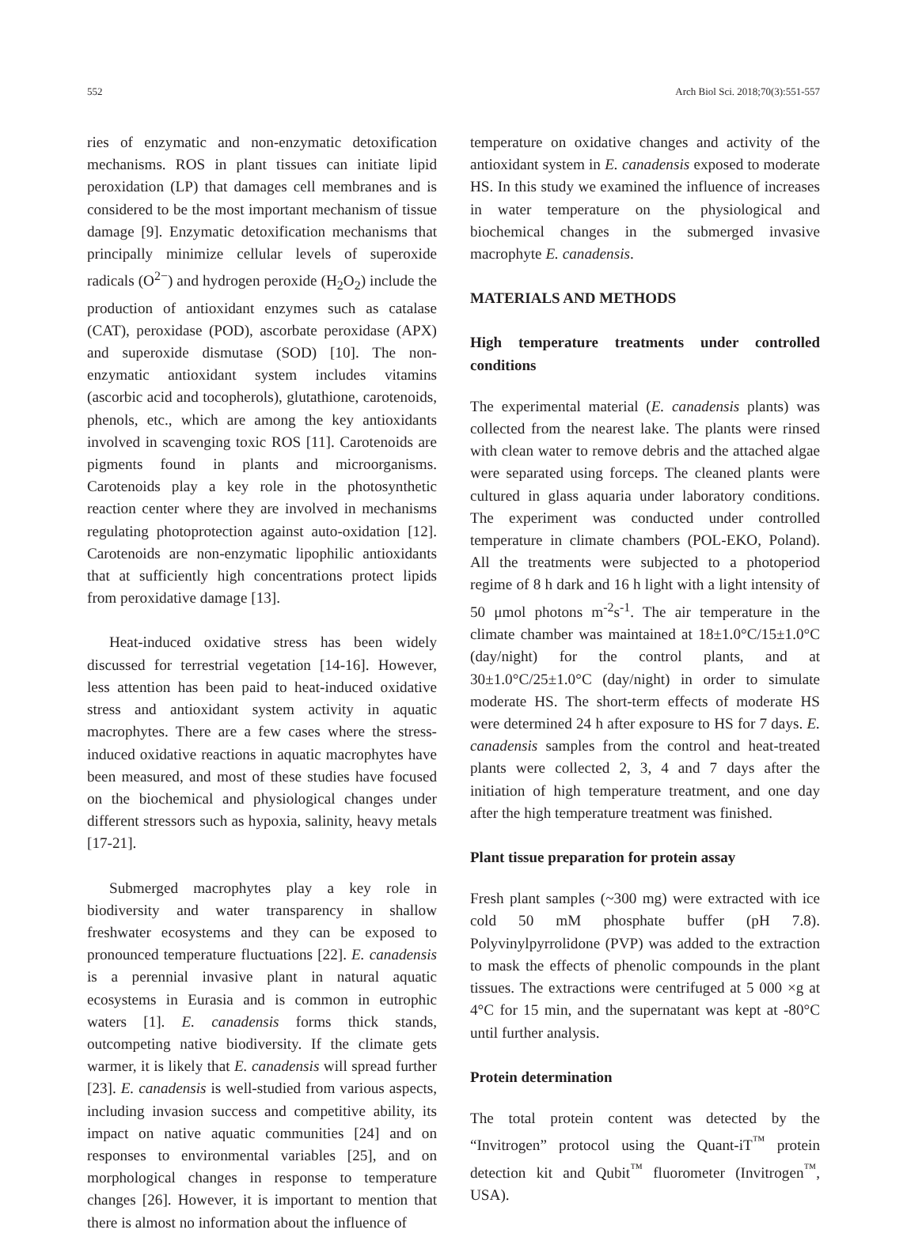552 Arch Biol Sci. 2018;70(3):551-557
ries of enzymatic and non-enzymatic detoxification mechanisms. ROS in plant tissues can initiate lipid peroxidation (LP) that damages cell membranes and is considered to be the most important mechanism of tissue damage [9]. Enzymatic detoxification mechanisms that principally minimize cellular levels of superoxide radicals (O<sup>2−</sup>) and hydrogen peroxide (H<sub>2</sub>O<sub>2</sub>) include the production of antioxidant enzymes such as catalase (CAT), peroxidase (POD), ascorbate peroxidase (APX) and superoxide dismutase (SOD) [10]. The non-enzymatic antioxidant system includes vitamins (ascorbic acid and tocopherols), glutathione, carotenoids, phenols, etc., which are among the key antioxidants involved in scavenging toxic ROS [11]. Carotenoids are pigments found in plants and microorganisms. Carotenoids play a key role in the photosynthetic reaction center where they are involved in mechanisms regulating photoprotection against auto-oxidation [12]. Carotenoids are non-enzymatic lipophilic antioxidants that at sufficiently high concentrations protect lipids from peroxidative damage [13].
Heat-induced oxidative stress has been widely discussed for terrestrial vegetation [14-16]. However, less attention has been paid to heat-induced oxidative stress and antioxidant system activity in aquatic macrophytes. There are a few cases where the stress-induced oxidative reactions in aquatic macrophytes have been measured, and most of these studies have focused on the biochemical and physiological changes under different stressors such as hypoxia, salinity, heavy metals [17-21].
Submerged macrophytes play a key role in biodiversity and water transparency in shallow freshwater ecosystems and they can be exposed to pronounced temperature fluctuations [22]. E. canadensis is a perennial invasive plant in natural aquatic ecosystems in Eurasia and is common in eutrophic waters [1]. E. canadensis forms thick stands, outcompeting native biodiversity. If the climate gets warmer, it is likely that E. canadensis will spread further [23]. E. canadensis is well-studied from various aspects, including invasion success and competitive ability, its impact on native aquatic communities [24] and on responses to environmental variables [25], and on morphological changes in response to temperature changes [26]. However, it is important to mention that there is almost no information about the influence of
temperature on oxidative changes and activity of the antioxidant system in E. canadensis exposed to moderate HS. In this study we examined the influence of increases in water temperature on the physiological and biochemical changes in the submerged invasive macrophyte E. canadensis.
MATERIALS AND METHODS
High temperature treatments under controlled conditions
The experimental material (E. canadensis plants) was collected from the nearest lake. The plants were rinsed with clean water to remove debris and the attached algae were separated using forceps. The cleaned plants were cultured in glass aquaria under laboratory conditions. The experiment was conducted under controlled temperature in climate chambers (POL-EKO, Poland). All the treatments were subjected to a photoperiod regime of 8 h dark and 16 h light with a light intensity of 50 μmol photons m<sup>-2</sup>s<sup>-1</sup>. The air temperature in the climate chamber was maintained at 18±1.0°C/15±1.0°C (day/night) for the control plants, and at 30±1.0°C/25±1.0°C (day/night) in order to simulate moderate HS. The short-term effects of moderate HS were determined 24 h after exposure to HS for 7 days. E. canadensis samples from the control and heat-treated plants were collected 2, 3, 4 and 7 days after the initiation of high temperature treatment, and one day after the high temperature treatment was finished.
Plant tissue preparation for protein assay
Fresh plant samples (~300 mg) were extracted with ice cold 50 mM phosphate buffer (pH 7.8). Polyvinylpyrrolidone (PVP) was added to the extraction to mask the effects of phenolic compounds in the plant tissues. The extractions were centrifuged at 5 000 ×g at 4°C for 15 min, and the supernatant was kept at -80°C until further analysis.
Protein determination
The total protein content was detected by the “Invitrogen” protocol using the Quant-iT<sup>™</sup> protein detection kit and Qubit<sup>™</sup> fluorometer (Invitrogen<sup>™</sup>, USA).